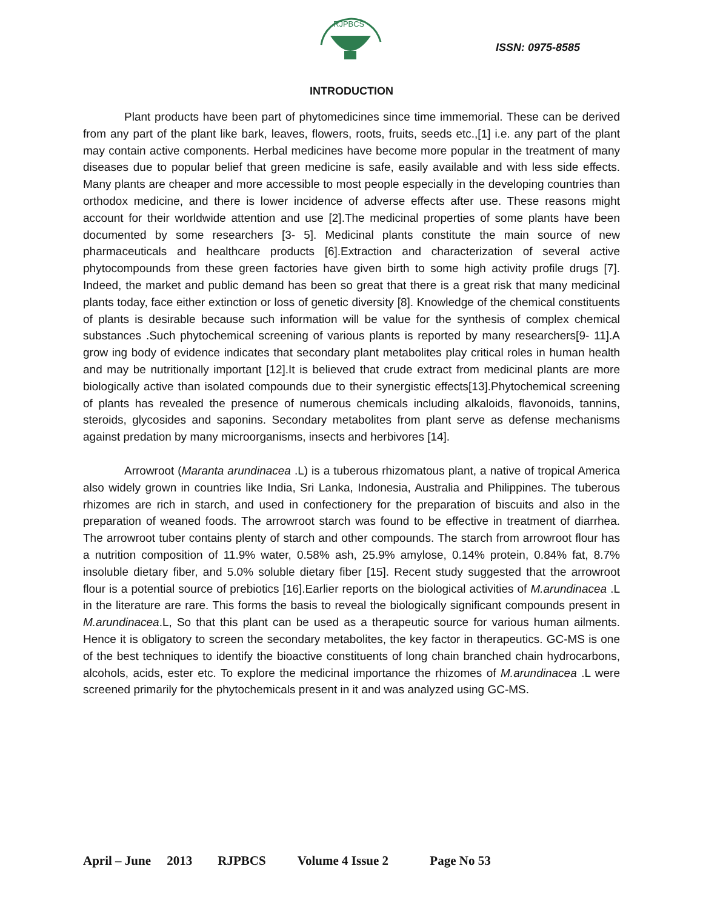RJPBCS
ISSN: 0975-8585
INTRODUCTION
Plant products have been part of phytomedicines since time immemorial. These can be derived from any part of the plant like bark, leaves, flowers, roots, fruits, seeds etc.,[1] i.e. any part of the plant may contain active components. Herbal medicines have become more popular in the treatment of many diseases due to popular belief that green medicine is safe, easily available and with less side effects. Many plants are cheaper and more accessible to most people especially in the developing countries than orthodox medicine, and there is lower incidence of adverse effects after use. These reasons might account for their worldwide attention and use [2].The medicinal properties of some plants have been documented by some researchers [3- 5]. Medicinal plants constitute the main source of new pharmaceuticals and healthcare products [6].Extraction and characterization of several active phytocompounds from these green factories have given birth to some high activity profile drugs [7]. Indeed, the market and public demand has been so great that there is a great risk that many medicinal plants today, face either extinction or loss of genetic diversity [8]. Knowledge of the chemical constituents of plants is desirable because such information will be value for the synthesis of complex chemical substances .Such phytochemical screening of various plants is reported by many researchers[9- 11].A grow ing body of evidence indicates that secondary plant metabolites play critical roles in human health and may be nutritionally important [12].It is believed that crude extract from medicinal plants are more biologically active than isolated compounds due to their synergistic effects[13].Phytochemical screening of plants has revealed the presence of numerous chemicals including alkaloids, flavonoids, tannins, steroids, glycosides and saponins. Secondary metabolites from plant serve as defense mechanisms against predation by many microorganisms, insects and herbivores [14].
Arrowroot (Maranta arundinacea .L) is a tuberous rhizomatous plant, a native of tropical America also widely grown in countries like India, Sri Lanka, Indonesia, Australia and Philippines. The tuberous rhizomes are rich in starch, and used in confectionery for the preparation of biscuits and also in the preparation of weaned foods. The arrowroot starch was found to be effective in treatment of diarrhea. The arrowroot tuber contains plenty of starch and other compounds. The starch from arrowroot flour has a nutrition composition of 11.9% water, 0.58% ash, 25.9% amylose, 0.14% protein, 0.84% fat, 8.7% insoluble dietary fiber, and 5.0% soluble dietary fiber [15]. Recent study suggested that the arrowroot flour is a potential source of prebiotics [16].Earlier reports on the biological activities of M.arundinacea .L in the literature are rare. This forms the basis to reveal the biologically significant compounds present in M.arundinacea.L, So that this plant can be used as a therapeutic source for various human ailments. Hence it is obligatory to screen the secondary metabolites, the key factor in therapeutics. GC-MS is one of the best techniques to identify the bioactive constituents of long chain branched chain hydrocarbons, alcohols, acids, ester etc. To explore the medicinal importance the rhizomes of M.arundinacea .L were screened primarily for the phytochemicals present in it and was analyzed using GC-MS.
April – June 2013 RJPBCS Volume 4 Issue 2 Page No 53